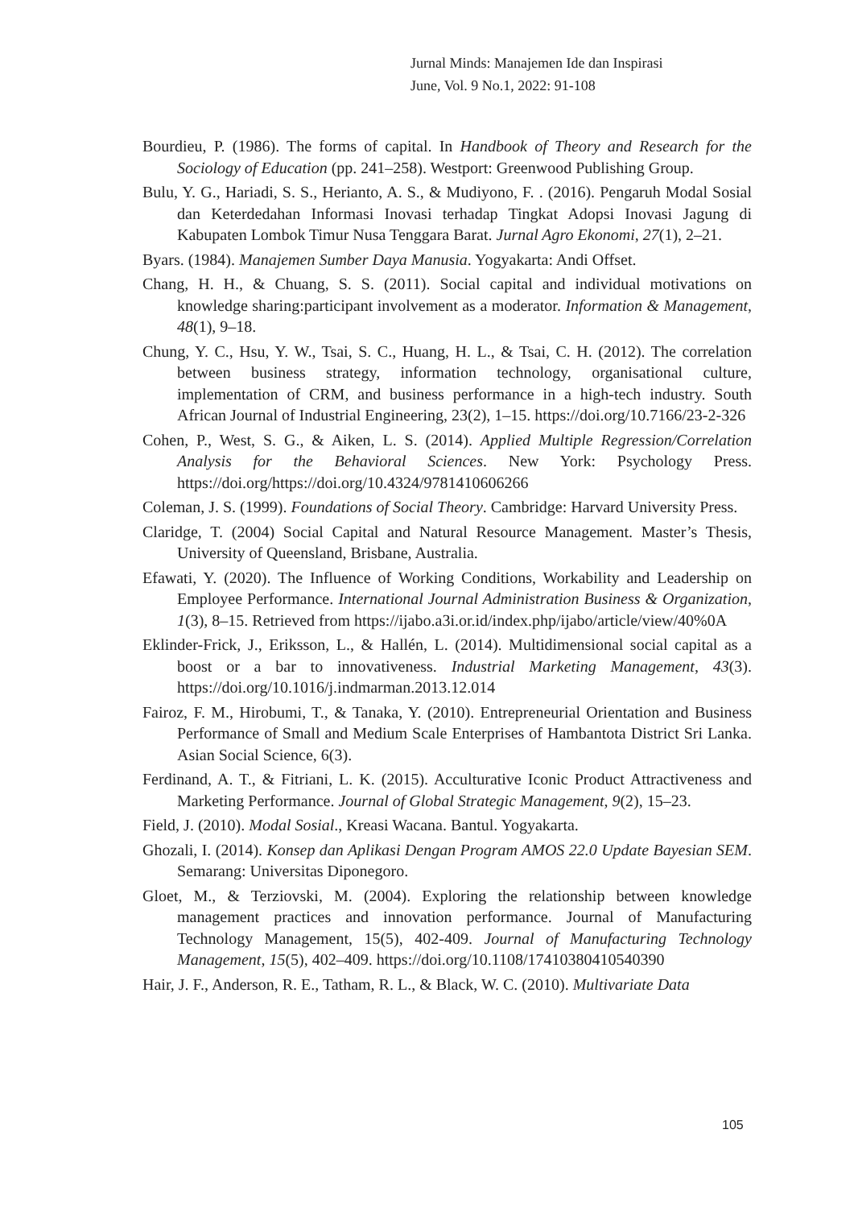Jurnal Minds: Manajemen Ide dan Inspirasi
June, Vol. 9 No.1, 2022: 91-108
Bourdieu, P. (1986). The forms of capital. In Handbook of Theory and Research for the Sociology of Education (pp. 241–258). Westport: Greenwood Publishing Group.
Bulu, Y. G., Hariadi, S. S., Herianto, A. S., & Mudiyono, F. . (2016). Pengaruh Modal Sosial dan Keterdedahan Informasi Inovasi terhadap Tingkat Adopsi Inovasi Jagung di Kabupaten Lombok Timur Nusa Tenggara Barat. Jurnal Agro Ekonomi, 27(1), 2–21.
Byars. (1984). Manajemen Sumber Daya Manusia. Yogyakarta: Andi Offset.
Chang, H. H., & Chuang, S. S. (2011). Social capital and individual motivations on knowledge sharing:participant involvement as a moderator. Information & Management, 48(1), 9–18.
Chung, Y. C., Hsu, Y. W., Tsai, S. C., Huang, H. L., & Tsai, C. H. (2012). The correlation between business strategy, information technology, organisational culture, implementation of CRM, and business performance in a high-tech industry. South African Journal of Industrial Engineering, 23(2), 1–15. https://doi.org/10.7166/23-2-326
Cohen, P., West, S. G., & Aiken, L. S. (2014). Applied Multiple Regression/Correlation Analysis for the Behavioral Sciences. New York: Psychology Press. https://doi.org/https://doi.org/10.4324/9781410606266
Coleman, J. S. (1999). Foundations of Social Theory. Cambridge: Harvard University Press.
Claridge, T. (2004) Social Capital and Natural Resource Management. Master’s Thesis, University of Queensland, Brisbane, Australia.
Efawati, Y. (2020). The Influence of Working Conditions, Workability and Leadership on Employee Performance. International Journal Administration Business & Organization, 1(3), 8–15. Retrieved from https://ijabo.a3i.or.id/index.php/ijabo/article/view/40%0A
Eklinder-Frick, J., Eriksson, L., & Hallén, L. (2014). Multidimensional social capital as a boost or a bar to innovativeness. Industrial Marketing Management, 43(3). https://doi.org/10.1016/j.indmarman.2013.12.014
Fairoz, F. M., Hirobumi, T., & Tanaka, Y. (2010). Entrepreneurial Orientation and Business Performance of Small and Medium Scale Enterprises of Hambantota District Sri Lanka. Asian Social Science, 6(3).
Ferdinand, A. T., & Fitriani, L. K. (2015). Acculturative Iconic Product Attractiveness and Marketing Performance. Journal of Global Strategic Management, 9(2), 15–23.
Field, J. (2010). Modal Sosial., Kreasi Wacana. Bantul. Yogyakarta.
Ghozali, I. (2014). Konsep dan Aplikasi Dengan Program AMOS 22.0 Update Bayesian SEM. Semarang: Universitas Diponegoro.
Gloet, M., & Terziovski, M. (2004). Exploring the relationship between knowledge management practices and innovation performance. Journal of Manufacturing Technology Management, 15(5), 402-409. Journal of Manufacturing Technology Management, 15(5), 402–409. https://doi.org/10.1108/17410380410540390
Hair, J. F., Anderson, R. E., Tatham, R. L., & Black, W. C. (2010). Multivariate Data
105